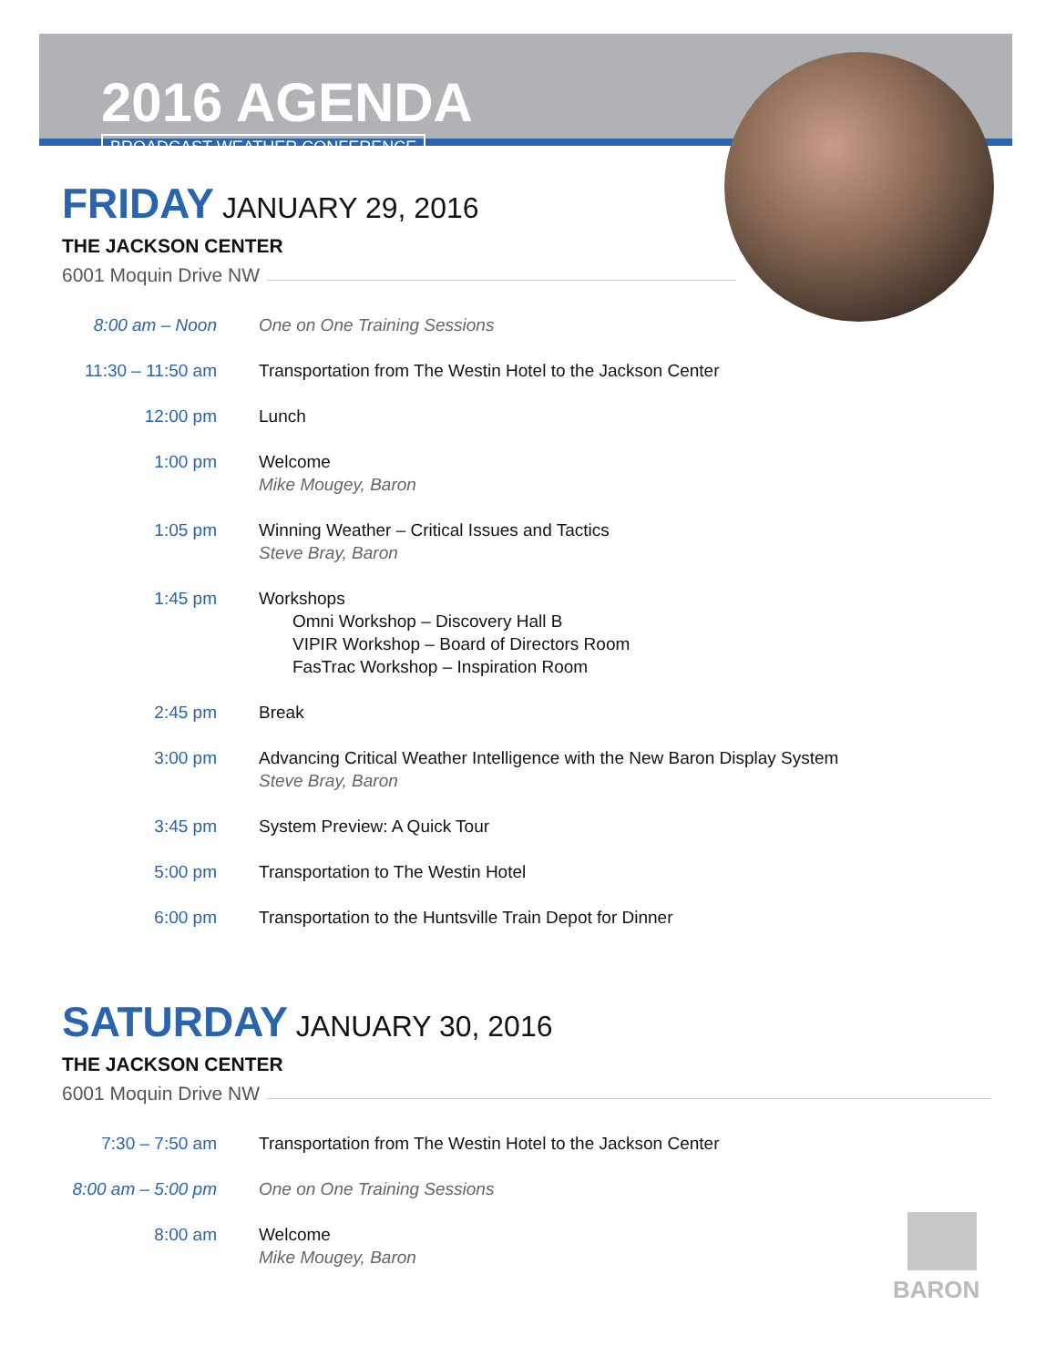2016 AGENDA
BROADCAST WEATHER CONFERENCE
FRIDAY JANUARY 29, 2016
THE JACKSON CENTER
6001 Moquin Drive NW
| 8:00 am – Noon | One on One Training Sessions |
| 11:30 – 11:50 am | Transportation from The Westin Hotel to the Jackson Center |
| 12:00 pm | Lunch |
| 1:00 pm | Welcome Mike Mougey, Baron |
| 1:05 pm | Winning Weather – Critical Issues and Tactics Steve Bray, Baron |
| 1:45 pm | Workshops Omni Workshop – Discovery Hall B VIPIR Workshop – Board of Directors Room FasTrac Workshop – Inspiration Room |
| 2:45 pm | Break |
| 3:00 pm | Advancing Critical Weather Intelligence with the New Baron Display System Steve Bray, Baron |
| 3:45 pm | System Preview: A Quick Tour |
| 5:00 pm | Transportation to The Westin Hotel |
| 6:00 pm | Transportation to the Huntsville Train Depot for Dinner |
SATURDAY JANUARY 30, 2016
THE JACKSON CENTER
6001 Moquin Drive NW
| 7:30 – 7:50 am | Transportation from The Westin Hotel to the Jackson Center |
| 8:00 am – 5:00 pm | One on One Training Sessions |
| 8:00 am | Welcome Mike Mougey, Baron |
BARON